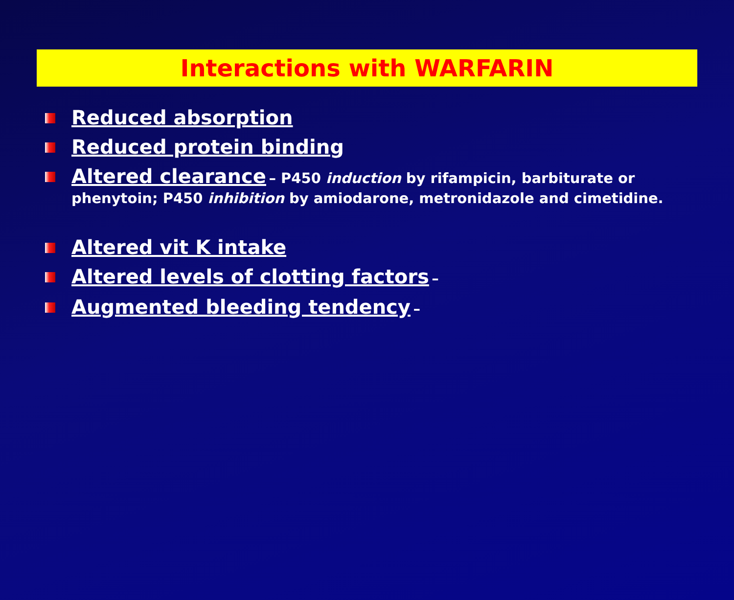Interactions with WARFARIN
Reduced absorption
Reduced protein binding
Altered clearance – P450 induction by rifampicin, barbiturate or phenytoin; P450 inhibition by amiodarone, metronidazole and cimetidine.
Altered vit K intake
Altered levels of clotting factors –
Augmented bleeding tendency –